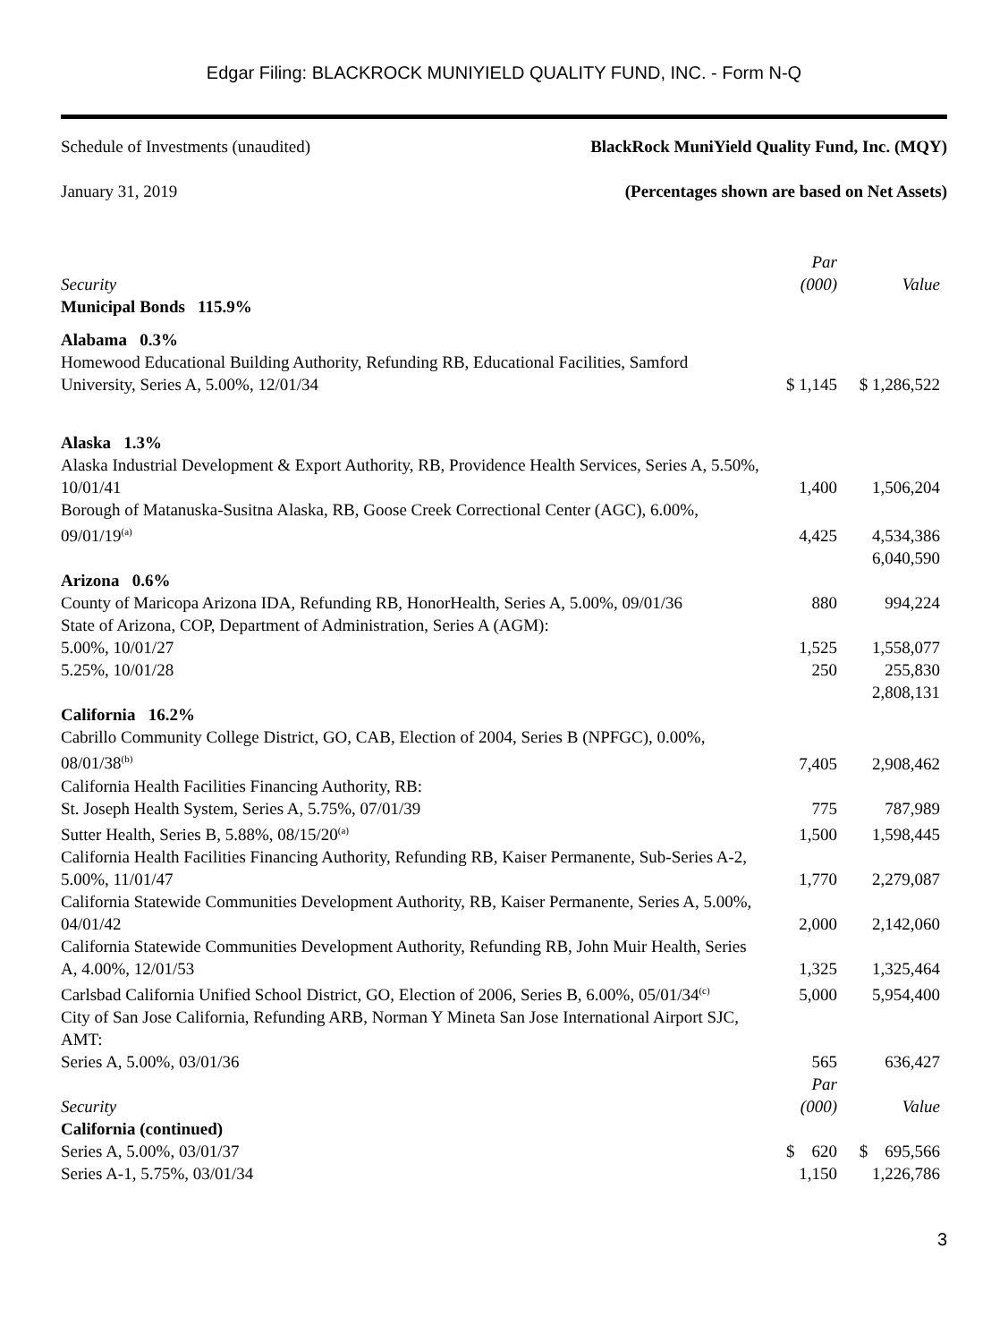Edgar Filing: BLACKROCK MUNIYIELD QUALITY FUND, INC. - Form N-Q
Schedule of Investments (unaudited) BlackRock MuniYield Quality Fund, Inc. (MQY)
January 31, 2019 (Percentages shown are based on Net Assets)
| Security | Par (000) | Value |
| --- | --- | --- |
| Municipal Bonds 115.9% | | |
| Alabama 0.3% | | |
| Homewood Educational Building Authority, Refunding RB, Educational Facilities, Samford University, Series A, 5.00%, 12/01/34 | $ 1,145 | $ 1,286,522 |
| Alaska 1.3% | | |
| Alaska Industrial Development & Export Authority, RB, Providence Health Services, Series A, 5.50%, 10/01/41 | 1,400 | 1,506,204 |
| Borough of Matanuska-Susitna Alaska, RB, Goose Creek Correctional Center (AGC), 6.00%, 09/01/19<sup>(a)</sup> | 4,425 | 4,534,386 |
| | | 6,040,590 |
| Arizona 0.6% | | |
| County of Maricopa Arizona IDA, Refunding RB, HonorHealth, Series A, 5.00%, 09/01/36 | 880 | 994,224 |
| State of Arizona, COP, Department of Administration, Series A (AGM): | | |
| 5.00%, 10/01/27 | 1,525 | 1,558,077 |
| 5.25%, 10/01/28 | 250 | 255,830 |
| | | 2,808,131 |
| California 16.2% | | |
| Cabrillo Community College District, GO, CAB, Election of 2004, Series B (NPFGC), 0.00%, 08/01/38<sup>(b)</sup> | 7,405 | 2,908,462 |
| California Health Facilities Financing Authority, RB: | | |
| St. Joseph Health System, Series A, 5.75%, 07/01/39 | 775 | 787,989 |
| Sutter Health, Series B, 5.88%, 08/15/20<sup>(a)</sup> | 1,500 | 1,598,445 |
| California Health Facilities Financing Authority, Refunding RB, Kaiser Permanente, Sub-Series A-2, 5.00%, 11/01/47 | 1,770 | 2,279,087 |
| California Statewide Communities Development Authority, RB, Kaiser Permanente, Series A, 5.00%, 04/01/42 | 2,000 | 2,142,060 |
| California Statewide Communities Development Authority, Refunding RB, John Muir Health, Series A, 4.00%, 12/01/53 | 1,325 | 1,325,464 |
| Carlsbad California Unified School District, GO, Election of 2006, Series B, 6.00%, 05/01/34<sup>(c)</sup> | 5,000 | 5,954,400 |
| City of San Jose California, Refunding ARB, Norman Y Mineta San Jose International Airport SJC, AMT: | | |
| Series A, 5.00%, 03/01/36 | 565 | 636,427 |
| Security | Par (000) | Value |
| California (continued) | | |
| Series A, 5.00%, 03/01/37 | $ 620 | $ 695,566 |
| Series A-1, 5.75%, 03/01/34 | 1,150 | 1,226,786 |
3